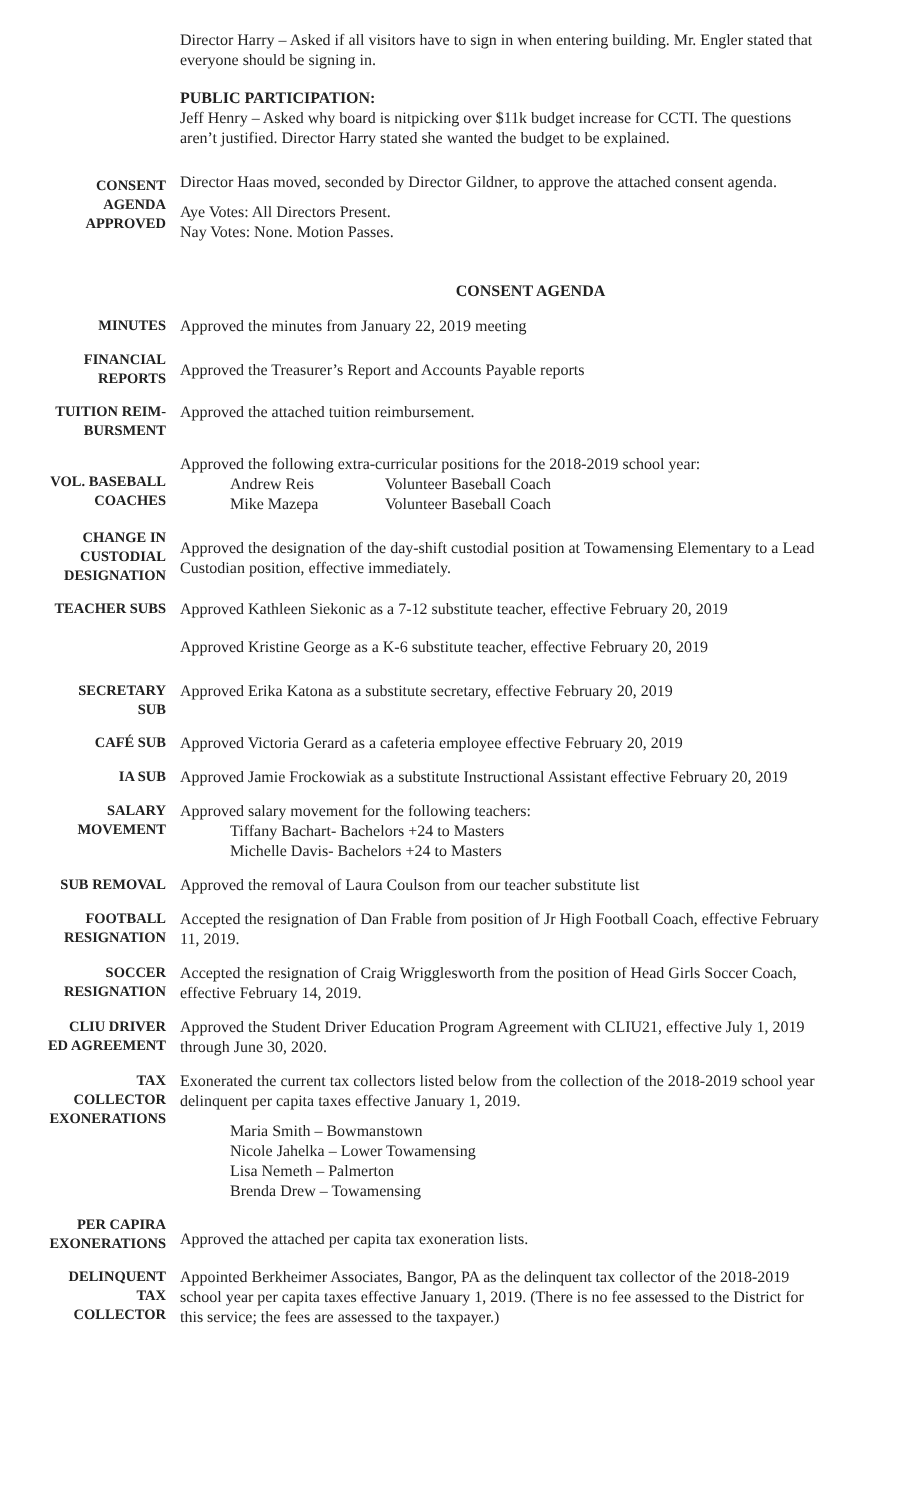Director Harry – Asked if all visitors have to sign in when entering building. Mr. Engler stated that everyone should be signing in.
PUBLIC PARTICIPATION:
Jeff Henry – Asked why board is nitpicking over $11k budget increase for CCTI. The questions aren’t justified. Director Harry stated she wanted the budget to be explained.
CONSENT
AGENDA
APPROVED
Director Haas moved, seconded by Director Gildner, to approve the attached consent agenda.
Aye Votes: All Directors Present.
Nay Votes: None. Motion Passes.
CONSENT AGENDA
MINUTES
Approved the minutes from January 22, 2019 meeting
FINANCIAL
REPORTS
Approved the Treasurer’s Report and Accounts Payable reports
TUITION REIM-
BURSMENT
Approved the attached tuition reimbursement.
VOL. BASEBALL
COACHES
Approved the following extra-curricular positions for the 2018-2019 school year:
Andrew Reis Volunteer Baseball Coach
Mike Mazepa Volunteer Baseball Coach
CHANGE IN
CUSTODIAL
DESIGNATION
Approved the designation of the day-shift custodial position at Towamensing Elementary to a Lead Custodian position, effective immediately.
TEACHER SUBS
Approved Kathleen Siekonic as a 7-12 substitute teacher, effective February 20, 2019
Approved Kristine George as a K-6 substitute teacher, effective February 20, 2019
SECRETARY
SUB
Approved Erika Katona as a substitute secretary, effective February 20, 2019
CAFÉ SUB
Approved Victoria Gerard as a cafeteria employee effective February 20, 2019
IA SUB
Approved Jamie Frockowiak as a substitute Instructional Assistant effective February 20, 2019
SALARY
MOVEMENT
Approved salary movement for the following teachers:
Tiffany Bachart- Bachelors +24 to Masters
Michelle Davis- Bachelors +24 to Masters
SUB REMOVAL
Approved the removal of Laura Coulson from our teacher substitute list
FOOTBALL
RESIGNATION
Accepted the resignation of Dan Frable from position of Jr High Football Coach, effective February 11, 2019.
SOCCER
RESIGNATION
Accepted the resignation of Craig Wrigglesworth from the position of Head Girls Soccer Coach, effective February 14, 2019.
CLIU DRIVER
ED AGREEMENT
Approved the Student Driver Education Program Agreement with CLIU21, effective July 1, 2019 through June 30, 2020.
TAX
COLLECTOR
EXONERATIONS
Exonerated the current tax collectors listed below from the collection of the 2018-2019 school year delinquent per capita taxes effective January 1, 2019.
Maria Smith – Bowmanstown
Nicole Jahelka – Lower Towamensing
Lisa Nemeth – Palmerton
Brenda Drew – Towamensing
PER CAPIRA
EXONERATIONS
Approved the attached per capita tax exoneration lists.
DELINQUENT
TAX
COLLECTOR
Appointed Berkheimer Associates, Bangor, PA as the delinquent tax collector of the 2018-2019 school year per capita taxes effective January 1, 2019. (There is no fee assessed to the District for this service; the fees are assessed to the taxpayer.)